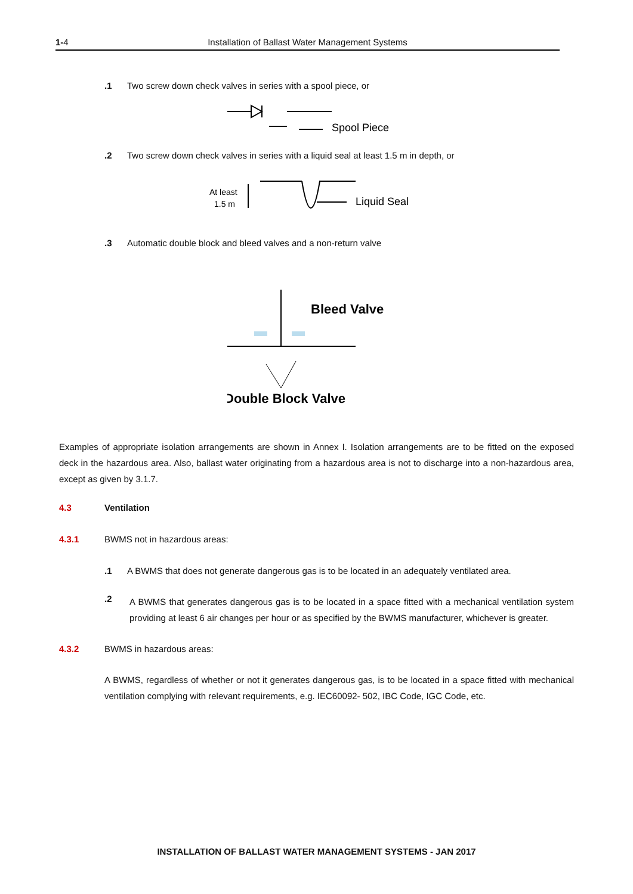1-4 Installation of Ballast Water Management Systems
.1 Two screw down check valves in series with a spool piece, or
Spool Piece
.2 Two screw down check valves in series with a liquid seal at least 1.5 m in depth, or
At least
1.5 m
Liquid Seal
.3 Automatic double block and bleed valves and a non-return valve
Bleed Valve
Double Block Valve
Examples of appropriate isolation arrangements are shown in Annex I. Isolation arrangements are to be fitted on the exposed deck in the hazardous area. Also, ballast water originating from a hazardous area is not to discharge into a non-hazardous area, except as given by 3.1.7.
4.3 Ventilation
4.3.1 BWMS not in hazardous areas:
.1 A BWMS that does not generate dangerous gas is to be located in an adequately ventilated area.
.2
A BWMS that generates dangerous gas is to be located in a space fitted with a mechanical ventilation system providing at least 6 air changes per hour or as specified by the BWMS manufacturer, whichever is greater.
4.3.2 BWMS in hazardous areas:
A BWMS, regardless of whether or not it generates dangerous gas, is to be located in a space fitted with mechanical ventilation complying with relevant requirements, e.g. IEC60092- 502, IBC Code, IGC Code, etc.
INSTALLATION OF BALLAST WATER MANAGEMENT SYSTEMS - JAN 2017